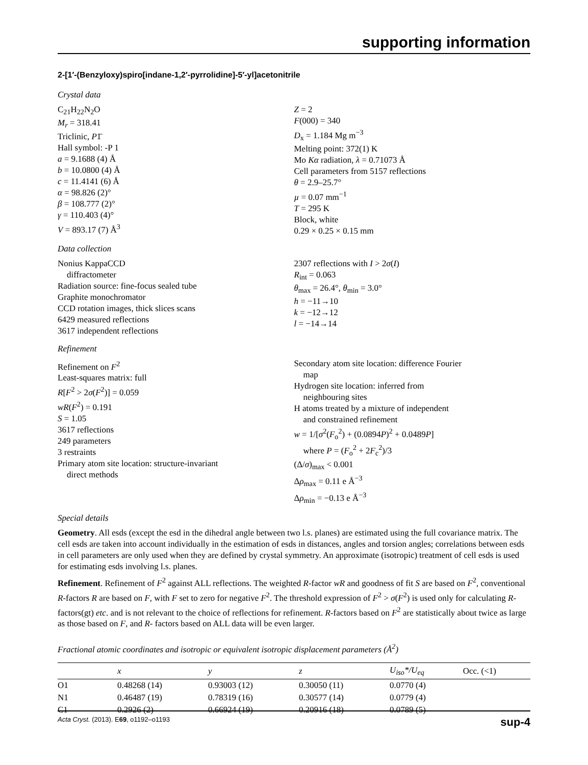supporting information
2-[1′-(Benzyloxy)spiro[indane-1,2′-pyrrolidine]-5′-yl]acetonitrile
Crystal data
C<sub>21</sub>H<sub>22</sub>N<sub>2</sub>O
M<sub>r</sub> = 318.41
Triclinic, P1̄
Hall symbol: -P 1
a = 9.1688 (4) Å
b = 10.0800 (4) Å
c = 11.4141 (6) Å
α = 98.826 (2)°
β = 108.777 (2)°
γ = 110.403 (4)°
V = 893.17 (7) Å<sup>3</sup>
Z = 2
F(000) = 340
D<sub>x</sub> = 1.184 Mg m<sup>−3</sup>
Melting point: 372(1) K
Mo Kα radiation, λ = 0.71073 Å
Cell parameters from 5157 reflections
θ = 2.9–25.7°
µ = 0.07 mm<sup>−1</sup>
T = 295 K
Block, white
0.29 × 0.25 × 0.15 mm
Data collection
Nonius KappaCCD
diffractometer
Radiation source: fine-focus sealed tube
Graphite monochromator
CCD rotation images, thick slices scans
6429 measured reflections
3617 independent reflections
2307 reflections with I > 2σ(I)
R<sub>int</sub> = 0.063
θ<sub>max</sub> = 26.4°, θ<sub>min</sub> = 3.0°
h = −11→10
k = −12→12
l = −14→14
Refinement
Refinement on F<sup>2</sup>
Least-squares matrix: full
R[F<sup>2</sup> > 2σ(F<sup>2</sup>)] = 0.059
wR(F<sup>2</sup>) = 0.191
S = 1.05
3617 reflections
249 parameters
3 restraints
Primary atom site location: structure-invariant
direct methods
Secondary atom site location: difference Fourier
map
Hydrogen site location: inferred from
neighbouring sites
H atoms treated by a mixture of independent
and constrained refinement
w = 1/[σ<sup>2</sup>(F<sub>o</sub><sup>2</sup>) + (0.0894P)<sup>2</sup> + 0.0489P]
where P = (F<sub>o</sub><sup>2</sup> + 2F<sub>c</sub><sup>2</sup>)/3
(Δ/σ)<sub>max</sub> < 0.001
Δρ<sub>max</sub> = 0.11 e Å<sup>−3</sup>
Δρ<sub>min</sub> = −0.13 e Å<sup>−3</sup>
Special details
Geometry. All esds (except the esd in the dihedral angle between two l.s. planes) are estimated using the full covariance matrix. The cell esds are taken into account individually in the estimation of esds in distances, angles and torsion angles; correlations between esds in cell parameters are only used when they are defined by crystal symmetry. An approximate (isotropic) treatment of cell esds is used for estimating esds involving l.s. planes.
Refinement. Refinement of F<sup>2</sup> against ALL reflections. The weighted R-factor wR and goodness of fit S are based on F<sup>2</sup>, conventional R-factors R are based on F, with F set to zero for negative F<sup>2</sup>. The threshold expression of F<sup>2</sup> > σ(F<sup>2</sup>) is used only for calculating R-factors(gt) etc. and is not relevant to the choice of reflections for refinement. R-factors based on F<sup>2</sup> are statistically about twice as large as those based on F, and R- factors based on ALL data will be even larger.
Fractional atomic coordinates and isotropic or equivalent isotropic displacement parameters (Å<sup>2</sup>)
| | x | y | z | U<sub>iso</sub>*/U<sub>eq</sub> | Occ. (<1) |
| --- | --- | --- | --- | --- | --- |
| O1 | 0.48268 (14) | 0.93003 (12) | 0.30050 (11) | 0.0770 (4) | |
| N1 | 0.46487 (19) | 0.78319 (16) | 0.30577 (14) | 0.0779 (4) | |
| C1 | 0.2926 (2) | 0.66924 (19) | 0.20916 (18) | 0.0789 (5) | |
Acta Cryst. (2013). E69, o1192–o1193 sup-4